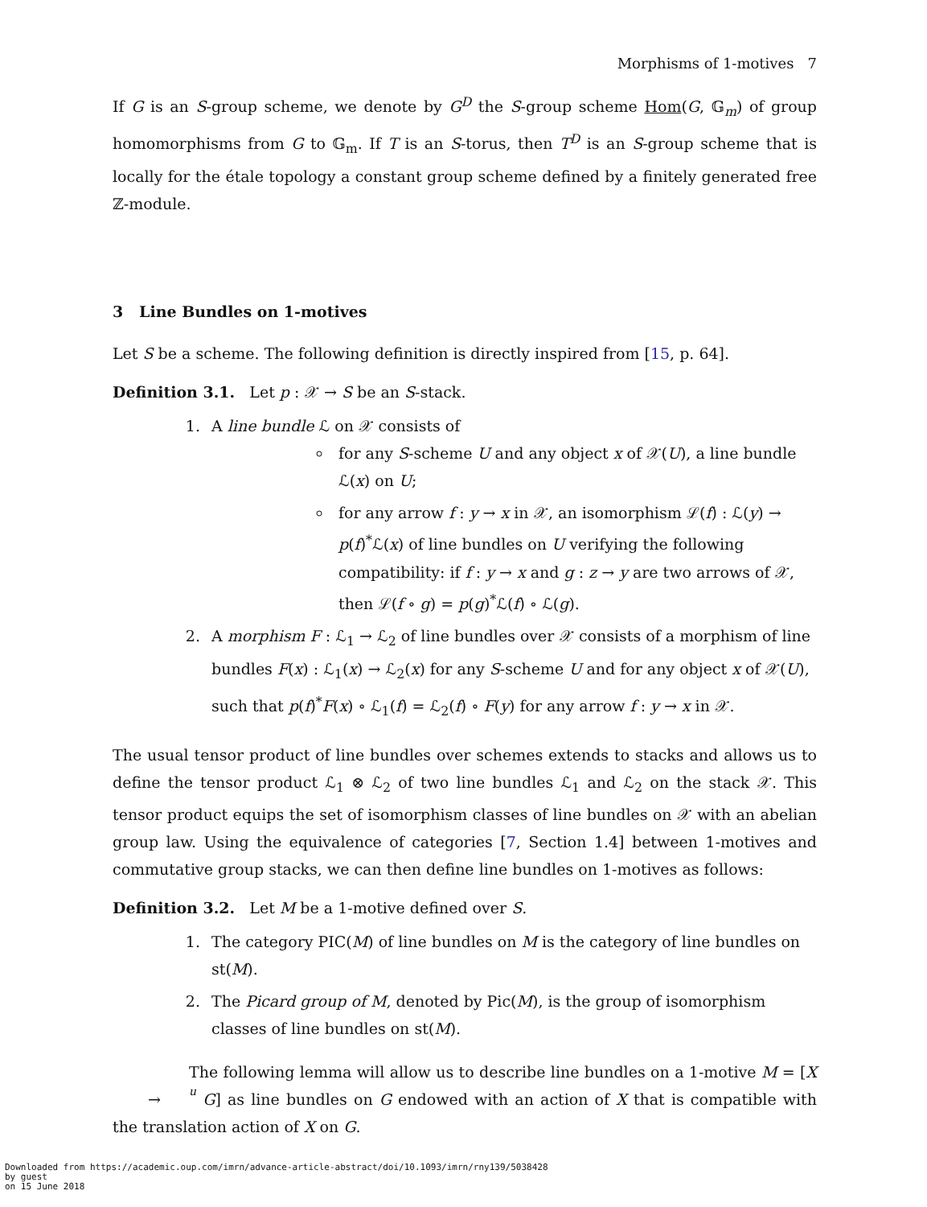Morphisms of 1-motives 7
If G is an S-group scheme, we denote by G<sup>D</sup> the S-group scheme Hom(G, 𝔾<sub>m</sub>) of group homomorphisms from G to 𝔾<sub>m</sub>. If T is an S-torus, then T<sup>D</sup> is an S-group scheme that is locally for the étale topology a constant group scheme defined by a finitely generated free ℤ-module.
3 Line Bundles on 1-motives
Let S be a scheme. The following definition is directly inspired from [15, p. 64].
Definition 3.1. Let p : 𝒳 → S be an S-stack.
1. A line bundle ℒ on 𝒳 consists of
for any S-scheme U and any object x of 𝒳(U), a line bundle ℒ(x) on U;
for any arrow f : y → x in 𝒳, an isomorphism ℒ(f) : ℒ(y) → p(f)<sup>*</sup>ℒ(x) of line bundles on U verifying the following compatibility: if f : y → x and g : z → y are two arrows of 𝒳, then ℒ(f ∘ g) = p(g)<sup>*</sup>ℒ(f) ∘ ℒ(g).
2. A morphism F : ℒ<sub>1</sub> → ℒ<sub>2</sub> of line bundles over 𝒳 consists of a morphism of line bundles F(x) : ℒ<sub>1</sub>(x) → ℒ<sub>2</sub>(x) for any S-scheme U and for any object x of 𝒳(U), such that p(f)<sup>*</sup>F(x) ∘ ℒ<sub>1</sub>(f) = ℒ<sub>2</sub>(f) ∘ F(y) for any arrow f : y → x in 𝒳.
The usual tensor product of line bundles over schemes extends to stacks and allows us to define the tensor product ℒ<sub>1</sub> ⊗ ℒ<sub>2</sub> of two line bundles ℒ<sub>1</sub> and ℒ<sub>2</sub> on the stack 𝒳. This tensor product equips the set of isomorphism classes of line bundles on 𝒳 with an abelian group law. Using the equivalence of categories [7, Section 1.4] between 1-motives and commutative group stacks, we can then define line bundles on 1-motives as follows:
Definition 3.2. Let M be a 1-motive defined over S.
1. The category PIC(M) of line bundles on M is the category of line bundles on st(M).
2. The Picard group of M, denoted by Pic(M), is the group of isomorphism classes of line bundles on st(M).
The following lemma will allow us to describe line bundles on a 1-motive M = [X u
→ G] as line bundles on G endowed with an action of X that is compatible with the translation action of X on G.
Downloaded from https://academic.oup.com/imrn/advance-article-abstract/doi/10.1093/imrn/rny139/5038428
by guest
on 15 June 2018